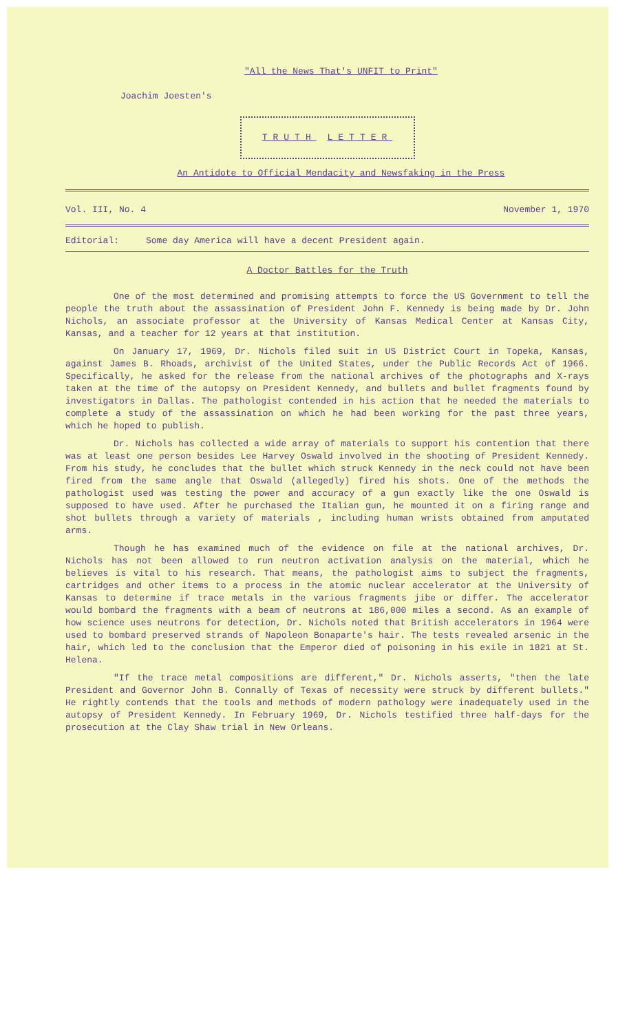"All the News That's UNFIT to Print"
Joachim Joesten's
TRUTH LETTER
An Antidote to Official Mendacity and Newsfaking in the Press
Vol. III, No. 4 November 1, 1970
Editorial: Some day America will have a decent President again.
A Doctor Battles for the Truth
One of the most determined and promising attempts to force the US Government to tell the people the truth about the assassination of President John F. Kennedy is being made by Dr. John Nichols, an associate professor at the University of Kansas Medical Center at Kansas City, Kansas, and a teacher for 12 years at that institution.
On January 17, 1969, Dr. Nichols filed suit in US District Court in Topeka, Kansas, against James B. Rhoads, archivist of the United States, under the Public Records Act of 1966. Specifically, he asked for the release from the national archives of the photographs and X-rays taken at the time of the autopsy on President Kennedy, and bullets and bullet fragments found by investigators in Dallas. The pathologist contended in his action that he needed the materials to complete a study of the assassination on which he had been working for the past three years, which he hoped to publish.
Dr. Nichols has collected a wide array of materials to support his contention that there was at least one person besides Lee Harvey Oswald involved in the shooting of President Kennedy. From his study, he concludes that the bullet which struck Kennedy in the neck could not have been fired from the same angle that Oswald (allegedly) fired his shots. One of the methods the pathologist used was testing the power and accuracy of a gun exactly like the one Oswald is supposed to have used. After he purchased the Italian gun, he mounted it on a firing range and shot bullets through a variety of materials , including human wrists obtained from amputated arms.
Though he has examined much of the evidence on file at the national archives, Dr. Nichols has not been allowed to run neutron activation analysis on the material, which he believes is vital to his research. That means, the pathologist aims to subject the fragments, cartridges and other items to a process in the atomic nuclear accelerator at the University of Kansas to determine if trace metals in the various fragments jibe or differ. The accelerator would bombard the fragments with a beam of neutrons at 186,000 miles a second. As an example of how science uses neutrons for detection, Dr. Nichols noted that British accelerators in 1964 were used to bombard preserved strands of Napoleon Bonaparte's hair. The tests revealed arsenic in the hair, which led to the conclusion that the Emperor died of poisoning in his exile in 1821 at St. Helena.
"If the trace metal compositions are different," Dr. Nichols asserts, "then the late President and Governor John B. Connally of Texas of necessity were struck by different bullets." He rightly contends that the tools and methods of modern pathology were inadequately used in the autopsy of President Kennedy. In February 1969, Dr. Nichols testified three half-days for the prosecution at the Clay Shaw trial in New Orleans.